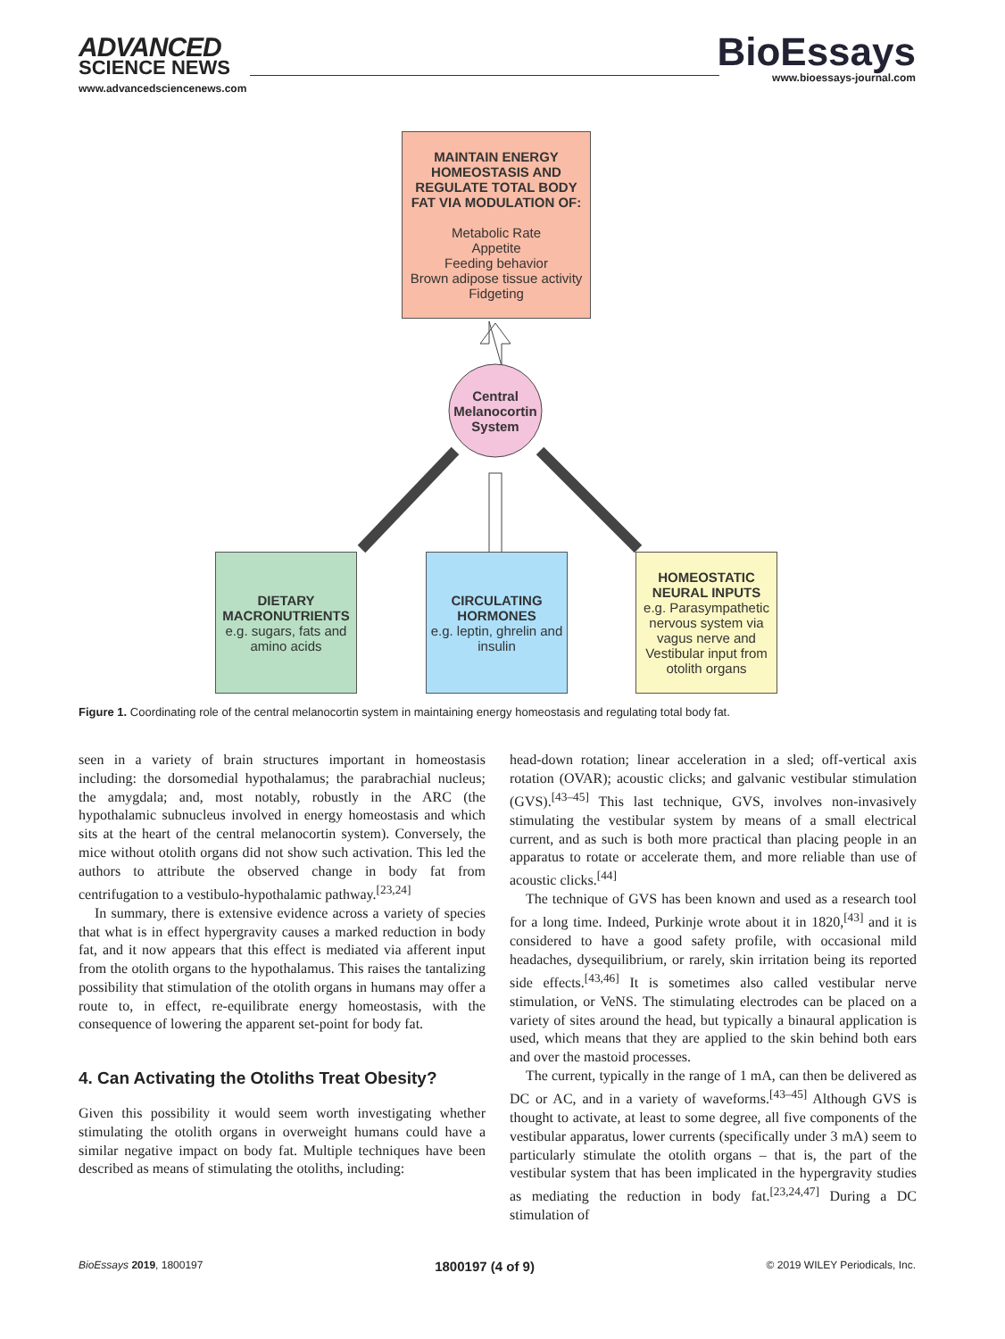ADVANCED
SCIENCE NEWS
www.advancedsciencenews.com
BioEssays
www.bioessays-journal.com
MAINTAIN ENERGY HOMEOSTASIS AND REGULATE TOTAL BODY FAT VIA MODULATION OF:
Metabolic Rate
Appetite
Feeding behavior
Brown adipose tissue activity
Fidgeting
Central Melanocortin System
DIETARY MACRONUTRIENTS
e.g. sugars, fats and amino acids
CIRCULATING HORMONES
e.g. leptin, ghrelin and insulin
HOMEOSTATIC NEURAL INPUTS
e.g. Parasympathetic nervous system via vagus nerve and Vestibular input from otolith organs
Figure 1. Coordinating role of the central melanocortin system in maintaining energy homeostasis and regulating total body fat.
seen in a variety of brain structures important in homeostasis including: the dorsomedial hypothalamus; the parabrachial nucleus; the amygdala; and, most notably, robustly in the ARC (the hypothalamic subnucleus involved in energy homeostasis and which sits at the heart of the central melanocortin system). Conversely, the mice without otolith organs did not show such activation. This led the authors to attribute the observed change in body fat from centrifugation to a vestibulo-hypothalamic pathway.<sup>[23,24]</sup>
In summary, there is extensive evidence across a variety of species that what is in effect hypergravity causes a marked reduction in body fat, and it now appears that this effect is mediated via afferent input from the otolith organs to the hypothalamus. This raises the tantalizing possibility that stimulation of the otolith organs in humans may offer a route to, in effect, re-equilibrate energy homeostasis, with the consequence of lowering the apparent set-point for body fat.
4. Can Activating the Otoliths Treat Obesity?
Given this possibility it would seem worth investigating whether stimulating the otolith organs in overweight humans could have a similar negative impact on body fat. Multiple techniques have been described as means of stimulating the otoliths, including:
head-down rotation; linear acceleration in a sled; off-vertical axis rotation (OVAR); acoustic clicks; and galvanic vestibular stimulation (GVS).<sup>[43–45]</sup> This last technique, GVS, involves non-invasively stimulating the vestibular system by means of a small electrical current, and as such is both more practical than placing people in an apparatus to rotate or accelerate them, and more reliable than use of acoustic clicks.<sup>[44]</sup>
The technique of GVS has been known and used as a research tool for a long time. Indeed, Purkinje wrote about it in 1820,<sup>[43]</sup> and it is considered to have a good safety profile, with occasional mild headaches, dysequilibrium, or rarely, skin irritation being its reported side effects.<sup>[43,46]</sup> It is sometimes also called vestibular nerve stimulation, or VeNS. The stimulating electrodes can be placed on a variety of sites around the head, but typically a binaural application is used, which means that they are applied to the skin behind both ears and over the mastoid processes.
The current, typically in the range of 1 mA, can then be delivered as DC or AC, and in a variety of waveforms.<sup>[43–45]</sup> Although GVS is thought to activate, at least to some degree, all five components of the vestibular apparatus, lower currents (specifically under 3 mA) seem to particularly stimulate the otolith organs – that is, the part of the vestibular system that has been implicated in the hypergravity studies as mediating the reduction in body fat.<sup>[23,24,47]</sup> During a DC stimulation of
BioEssays 2019, 1800197 1800197 (4 of 9) © 2019 WILEY Periodicals, Inc.